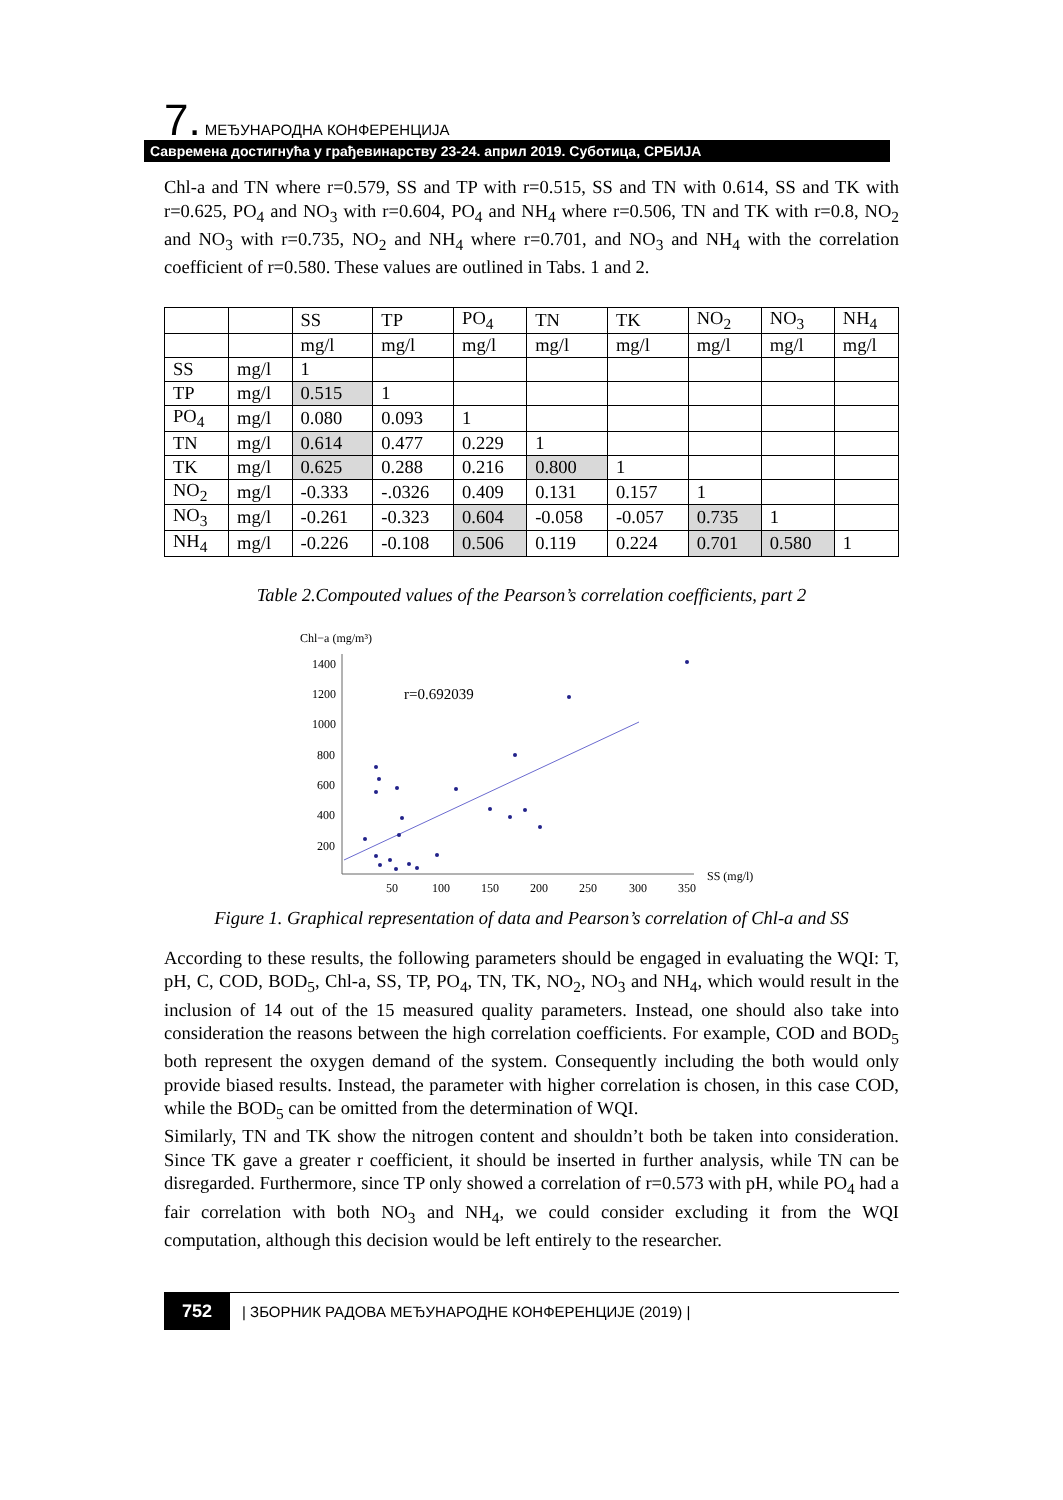7. МЕЂУНАРОДНА КОНФЕРЕНЦИЈА
Савремена достигнућа у грађевинарству 23-24. април 2019. Суботица, СРБИЈА
Chl-a and TN where r=0.579, SS and TP with r=0.515, SS and TN with 0.614, SS and TK with r=0.625, PO<sub>4</sub> and NO<sub>3</sub> with r=0.604, PO<sub>4</sub> and NH<sub>4</sub> where r=0.506, TN and TK with r=0.8, NO<sub>2</sub> and NO<sub>3</sub> with r=0.735, NO<sub>2</sub> and NH<sub>4</sub> where r=0.701, and NO<sub>3</sub> and NH<sub>4</sub> with the correlation coefficient of r=0.580. These values are outlined in Tabs. 1 and 2.
| | | SS | TP | PO<sub>4</sub> | TN | TK | NO<sub>2</sub> | NO<sub>3</sub> | NH<sub>4</sub> |
| | | mg/l | mg/l | mg/l | mg/l | mg/l | mg/l | mg/l | mg/l |
| SS | mg/l | 1 | | | | | | | |
| TP | mg/l | 0.515 | 1 | | | | | | |
| PO<sub>4</sub> | mg/l | 0.080 | 0.093 | 1 | | | | | |
| TN | mg/l | 0.614 | 0.477 | 0.229 | 1 | | | | |
| TK | mg/l | 0.625 | 0.288 | 0.216 | 0.800 | 1 | | | |
| NO<sub>2</sub> | mg/l | -0.333 | -.0326 | 0.409 | 0.131 | 0.157 | 1 | | |
| NO<sub>3</sub> | mg/l | -0.261 | -0.323 | 0.604 | -0.058 | -0.057 | 0.735 | 1 | |
| NH<sub>4</sub> | mg/l | -0.226 | -0.108 | 0.506 | 0.119 | 0.224 | 0.701 | 0.580 | 1 |
Table 2.Compouted values of the Pearson’s correlation coefficients, part 2
Chl−a (mg/m³)
1400
1200
1000
800
600
400
200
50
100
150
200
250
300
350
SS (mg/l)
r=0.692039
Figure 1. Graphical representation of data and Pearson’s correlation of Chl-a and SS
According to these results, the following parameters should be engaged in evaluating the WQI: T, pH, C, COD, BOD<sub>5</sub>, Chl-a, SS, TP, PO<sub>4</sub>, TN, TK, NO<sub>2</sub>, NO<sub>3</sub> and NH<sub>4</sub>, which would result in the inclusion of 14 out of the 15 measured quality parameters. Instead, one should also take into consideration the reasons between the high correlation coefficients. For example, COD and BOD<sub>5</sub> both represent the oxygen demand of the system. Consequently including the both would only provide biased results. Instead, the parameter with higher correlation is chosen, in this case COD, while the BOD<sub>5</sub> can be omitted from the determination of WQI.
Similarly, TN and TK show the nitrogen content and shouldn’t both be taken into consideration. Since TK gave a greater r coefficient, it should be inserted in further analysis, while TN can be disregarded. Furthermore, since TP only showed a correlation of r=0.573 with pH, while PO<sub>4</sub> had a fair correlation with both NO<sub>3</sub> and NH<sub>4</sub>, we could consider excluding it from the WQI computation, although this decision would be left entirely to the researcher.
752 | ЗБОРНИК РАДОВА МЕЂУНАРОДНЕ КОНФЕРЕНЦИЈЕ (2019) |